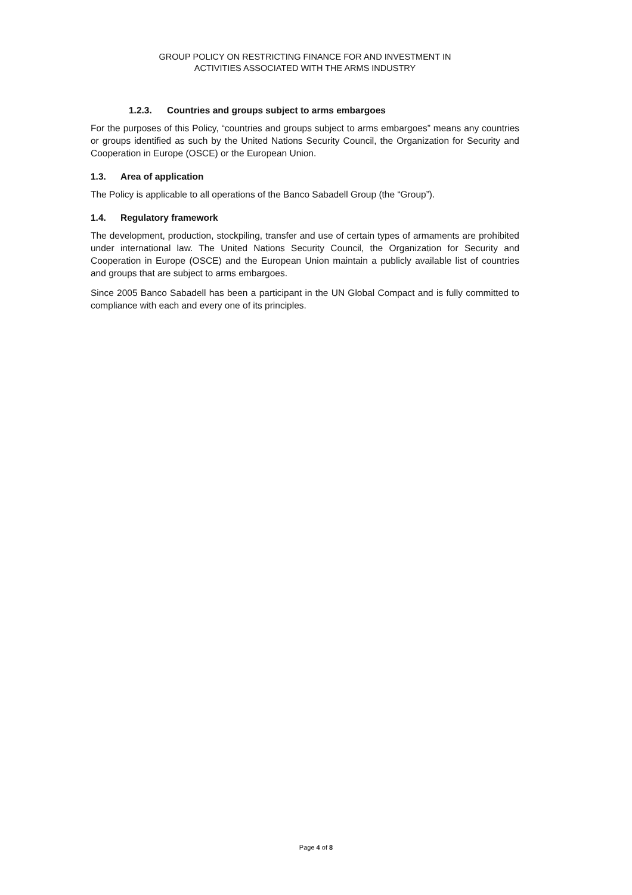GROUP POLICY ON RESTRICTING FINANCE FOR AND INVESTMENT IN
ACTIVITIES ASSOCIATED WITH THE ARMS INDUSTRY
1.2.3. Countries and groups subject to arms embargoes
For the purposes of this Policy, “countries and groups subject to arms embargoes” means any countries or groups identified as such by the United Nations Security Council, the Organization for Security and Cooperation in Europe (OSCE) or the European Union.
1.3. Area of application
The Policy is applicable to all operations of the Banco Sabadell Group (the “Group”).
1.4. Regulatory framework
The development, production, stockpiling, transfer and use of certain types of armaments are prohibited under international law. The United Nations Security Council, the Organization for Security and Cooperation in Europe (OSCE) and the European Union maintain a publicly available list of countries and groups that are subject to arms embargoes.
Since 2005 Banco Sabadell has been a participant in the UN Global Compact and is fully committed to compliance with each and every one of its principles.
Page 4 of 8